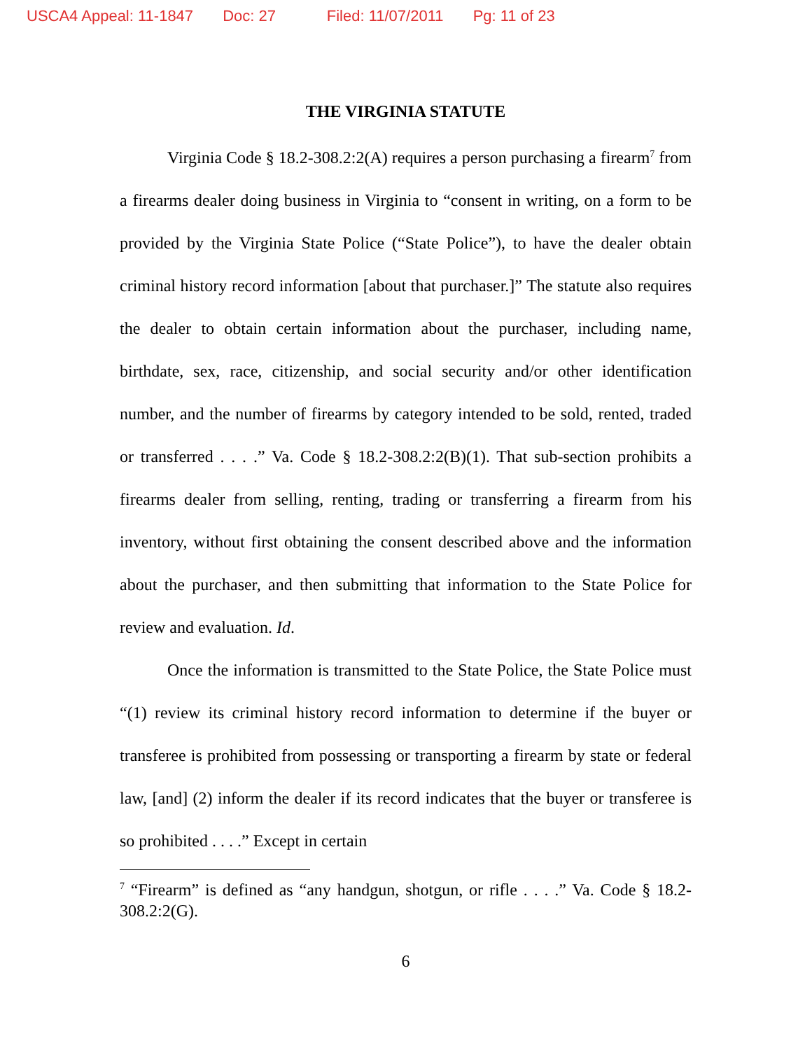USCA4 Appeal: 11-1847 Doc: 27 Filed: 11/07/2011 Pg: 11 of 23
THE VIRGINIA STATUTE
Virginia Code § 18.2-308.2:2(A) requires a person purchasing a firearm<sup>7</sup> from a firearms dealer doing business in Virginia to “consent in writing, on a form to be provided by the Virginia State Police (“State Police”), to have the dealer obtain criminal history record information [about that purchaser.]” The statute also requires the dealer to obtain certain information about the purchaser, including name, birthdate, sex, race, citizenship, and social security and/or other identification number, and the number of firearms by category intended to be sold, rented, traded or transferred . . . .” Va. Code § 18.2-308.2:2(B)(1). That sub-section prohibits a firearms dealer from selling, renting, trading or transferring a firearm from his inventory, without first obtaining the consent described above and the information about the purchaser, and then submitting that information to the State Police for review and evaluation. Id.
Once the information is transmitted to the State Police, the State Police must “(1) review its criminal history record information to determine if the buyer or transferee is prohibited from possessing or transporting a firearm by state or federal law, [and] (2) inform the dealer if its record indicates that the buyer or transferee is so prohibited . . . .” Except in certain
<sup>7</sup> “Firearm” is defined as “any handgun, shotgun, or rifle . . . .” Va. Code § 18.2-308.2:2(G).
6